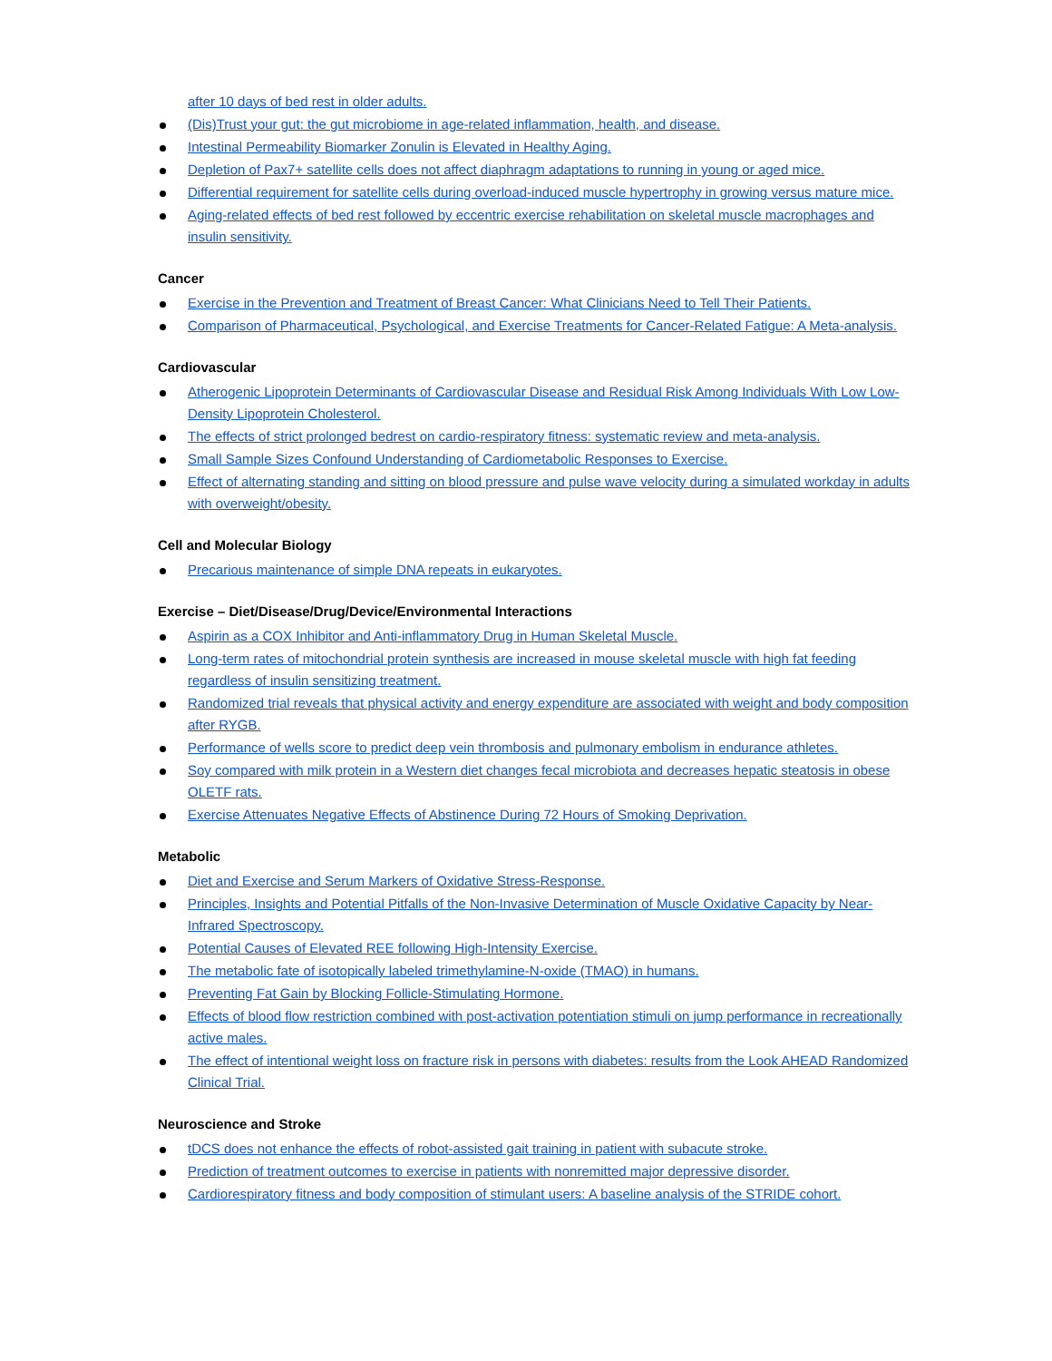after 10 days of bed rest in older adults.
(Dis)Trust your gut: the gut microbiome in age-related inflammation, health, and disease.
Intestinal Permeability Biomarker Zonulin is Elevated in Healthy Aging.
Depletion of Pax7+ satellite cells does not affect diaphragm adaptations to running in young or aged mice.
Differential requirement for satellite cells during overload-induced muscle hypertrophy in growing versus mature mice.
Aging-related effects of bed rest followed by eccentric exercise rehabilitation on skeletal muscle macrophages and insulin sensitivity.
Cancer
Exercise in the Prevention and Treatment of Breast Cancer: What Clinicians Need to Tell Their Patients.
Comparison of Pharmaceutical, Psychological, and Exercise Treatments for Cancer-Related Fatigue: A Meta-analysis.
Cardiovascular
Atherogenic Lipoprotein Determinants of Cardiovascular Disease and Residual Risk Among Individuals With Low Low-Density Lipoprotein Cholesterol.
The effects of strict prolonged bedrest on cardio-respiratory fitness: systematic review and meta-analysis.
Small Sample Sizes Confound Understanding of Cardiometabolic Responses to Exercise.
Effect of alternating standing and sitting on blood pressure and pulse wave velocity during a simulated workday in adults with overweight/obesity.
Cell and Molecular Biology
Precarious maintenance of simple DNA repeats in eukaryotes.
Exercise – Diet/Disease/Drug/Device/Environmental Interactions
Aspirin as a COX Inhibitor and Anti-inflammatory Drug in Human Skeletal Muscle.
Long-term rates of mitochondrial protein synthesis are increased in mouse skeletal muscle with high fat feeding regardless of insulin sensitizing treatment.
Randomized trial reveals that physical activity and energy expenditure are associated with weight and body composition after RYGB.
Performance of wells score to predict deep vein thrombosis and pulmonary embolism in endurance athletes.
Soy compared with milk protein in a Western diet changes fecal microbiota and decreases hepatic steatosis in obese OLETF rats.
Exercise Attenuates Negative Effects of Abstinence During 72 Hours of Smoking Deprivation.
Metabolic
Diet and Exercise and Serum Markers of Oxidative Stress-Response.
Principles, Insights and Potential Pitfalls of the Non-Invasive Determination of Muscle Oxidative Capacity by Near-Infrared Spectroscopy.
Potential Causes of Elevated REE following High-Intensity Exercise.
The metabolic fate of isotopically labeled trimethylamine-N-oxide (TMAO) in humans.
Preventing Fat Gain by Blocking Follicle-Stimulating Hormone.
Effects of blood flow restriction combined with post-activation potentiation stimuli on jump performance in recreationally active males.
The effect of intentional weight loss on fracture risk in persons with diabetes: results from the Look AHEAD Randomized Clinical Trial.
Neuroscience and Stroke
tDCS does not enhance the effects of robot-assisted gait training in patient with subacute stroke.
Prediction of treatment outcomes to exercise in patients with nonremitted major depressive disorder.
Cardiorespiratory fitness and body composition of stimulant users: A baseline analysis of the STRIDE cohort.